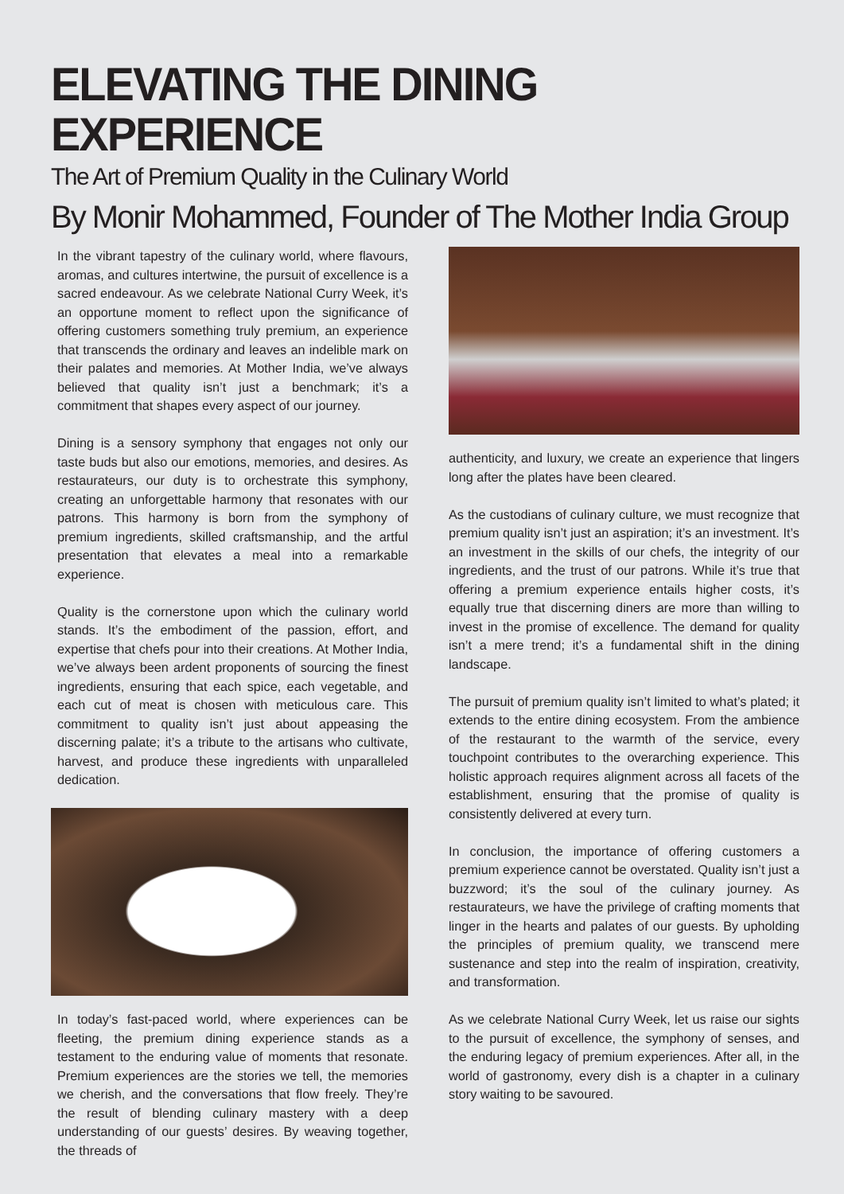ELEVATING THE DINING EXPERIENCE
The Art of Premium Quality in the Culinary World
By Monir Mohammed, Founder of The Mother India Group
In the vibrant tapestry of the culinary world, where flavours, aromas, and cultures intertwine, the pursuit of excellence is a sacred endeavour. As we celebrate National Curry Week, it’s an opportune moment to reflect upon the significance of offering customers something truly premium, an experience that transcends the ordinary and leaves an indelible mark on their palates and memories. At Mother India, we’ve always believed that quality isn’t just a benchmark; it’s a commitment that shapes every aspect of our journey.
Dining is a sensory symphony that engages not only our taste buds but also our emotions, memories, and desires. As restaurateurs, our duty is to orchestrate this symphony, creating an unforgettable harmony that resonates with our patrons. This harmony is born from the symphony of premium ingredients, skilled craftsmanship, and the artful presentation that elevates a meal into a remarkable experience.
Quality is the cornerstone upon which the culinary world stands. It’s the embodiment of the passion, effort, and expertise that chefs pour into their creations. At Mother India, we’ve always been ardent proponents of sourcing the finest ingredients, ensuring that each spice, each vegetable, and each cut of meat is chosen with meticulous care. This commitment to quality isn’t just about appeasing the discerning palate; it’s a tribute to the artisans who cultivate, harvest, and produce these ingredients with unparalleled dedication.
In today’s fast-paced world, where experiences can be fleeting, the premium dining experience stands as a testament to the enduring value of moments that resonate. Premium experiences are the stories we tell, the memories we cherish, and the conversations that flow freely. They’re the result of blending culinary mastery with a deep understanding of our guests’ desires. By weaving together, the threads of
authenticity, and luxury, we create an experience that lingers long after the plates have been cleared.
As the custodians of culinary culture, we must recognize that premium quality isn’t just an aspiration; it’s an investment. It’s an investment in the skills of our chefs, the integrity of our ingredients, and the trust of our patrons. While it’s true that offering a premium experience entails higher costs, it’s equally true that discerning diners are more than willing to invest in the promise of excellence. The demand for quality isn’t a mere trend; it’s a fundamental shift in the dining landscape.
The pursuit of premium quality isn’t limited to what’s plated; it extends to the entire dining ecosystem. From the ambience of the restaurant to the warmth of the service, every touchpoint contributes to the overarching experience. This holistic approach requires alignment across all facets of the establishment, ensuring that the promise of quality is consistently delivered at every turn.
In conclusion, the importance of offering customers a premium experience cannot be overstated. Quality isn’t just a buzzword; it’s the soul of the culinary journey. As restaurateurs, we have the privilege of crafting moments that linger in the hearts and palates of our guests. By upholding the principles of premium quality, we transcend mere sustenance and step into the realm of inspiration, creativity, and transformation.
As we celebrate National Curry Week, let us raise our sights to the pursuit of excellence, the symphony of senses, and the enduring legacy of premium experiences. After all, in the world of gastronomy, every dish is a chapter in a culinary story waiting to be savoured.